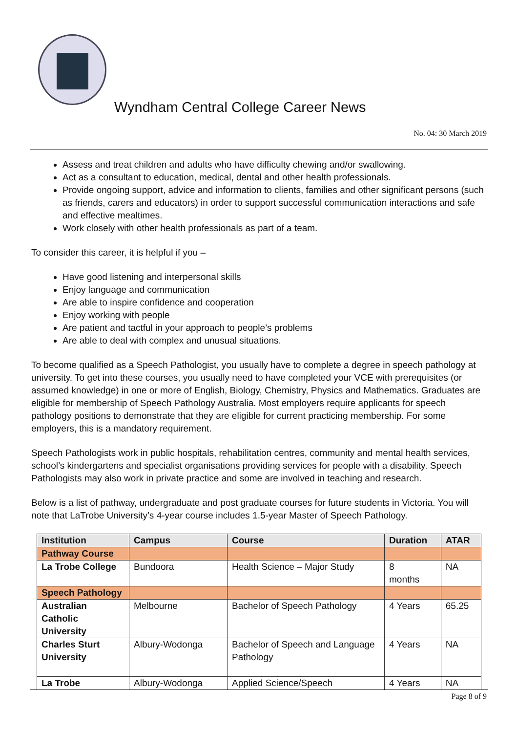Wyndham Central College Career News
No. 04: 30 March 2019
Assess and treat children and adults who have difficulty chewing and/or swallowing.
Act as a consultant to education, medical, dental and other health professionals.
Provide ongoing support, advice and information to clients, families and other significant persons (such as friends, carers and educators) in order to support successful communication interactions and safe and effective mealtimes.
Work closely with other health professionals as part of a team.
To consider this career, it is helpful if you –
Have good listening and interpersonal skills
Enjoy language and communication
Are able to inspire confidence and cooperation
Enjoy working with people
Are patient and tactful in your approach to people’s problems
Are able to deal with complex and unusual situations.
To become qualified as a Speech Pathologist, you usually have to complete a degree in speech pathology at university. To get into these courses, you usually need to have completed your VCE with prerequisites (or assumed knowledge) in one or more of English, Biology, Chemistry, Physics and Mathematics. Graduates are eligible for membership of Speech Pathology Australia. Most employers require applicants for speech pathology positions to demonstrate that they are eligible for current practicing membership. For some employers, this is a mandatory requirement.
Speech Pathologists work in public hospitals, rehabilitation centres, community and mental health services, school’s kindergartens and specialist organisations providing services for people with a disability. Speech Pathologists may also work in private practice and some are involved in teaching and research.
Below is a list of pathway, undergraduate and post graduate courses for future students in Victoria. You will note that LaTrobe University’s 4-year course includes 1.5-year Master of Speech Pathology.
| Institution | Campus | Course | Duration | ATAR |
| --- | --- | --- | --- | --- |
| Pathway Course | | | | |
| La Trobe College | Bundoora | Health Science – Major Study | 8 months | NA |
| Speech Pathology | | | | |
| Australian Catholic University | Melbourne | Bachelor of Speech Pathology | 4 Years | 65.25 |
| Charles Sturt University | Albury-Wodonga | Bachelor of Speech and Language Pathology | 4 Years | NA |
| La Trobe | Albury-Wodonga | Applied Science/Speech | 4 Years | NA |
Page 8 of 9